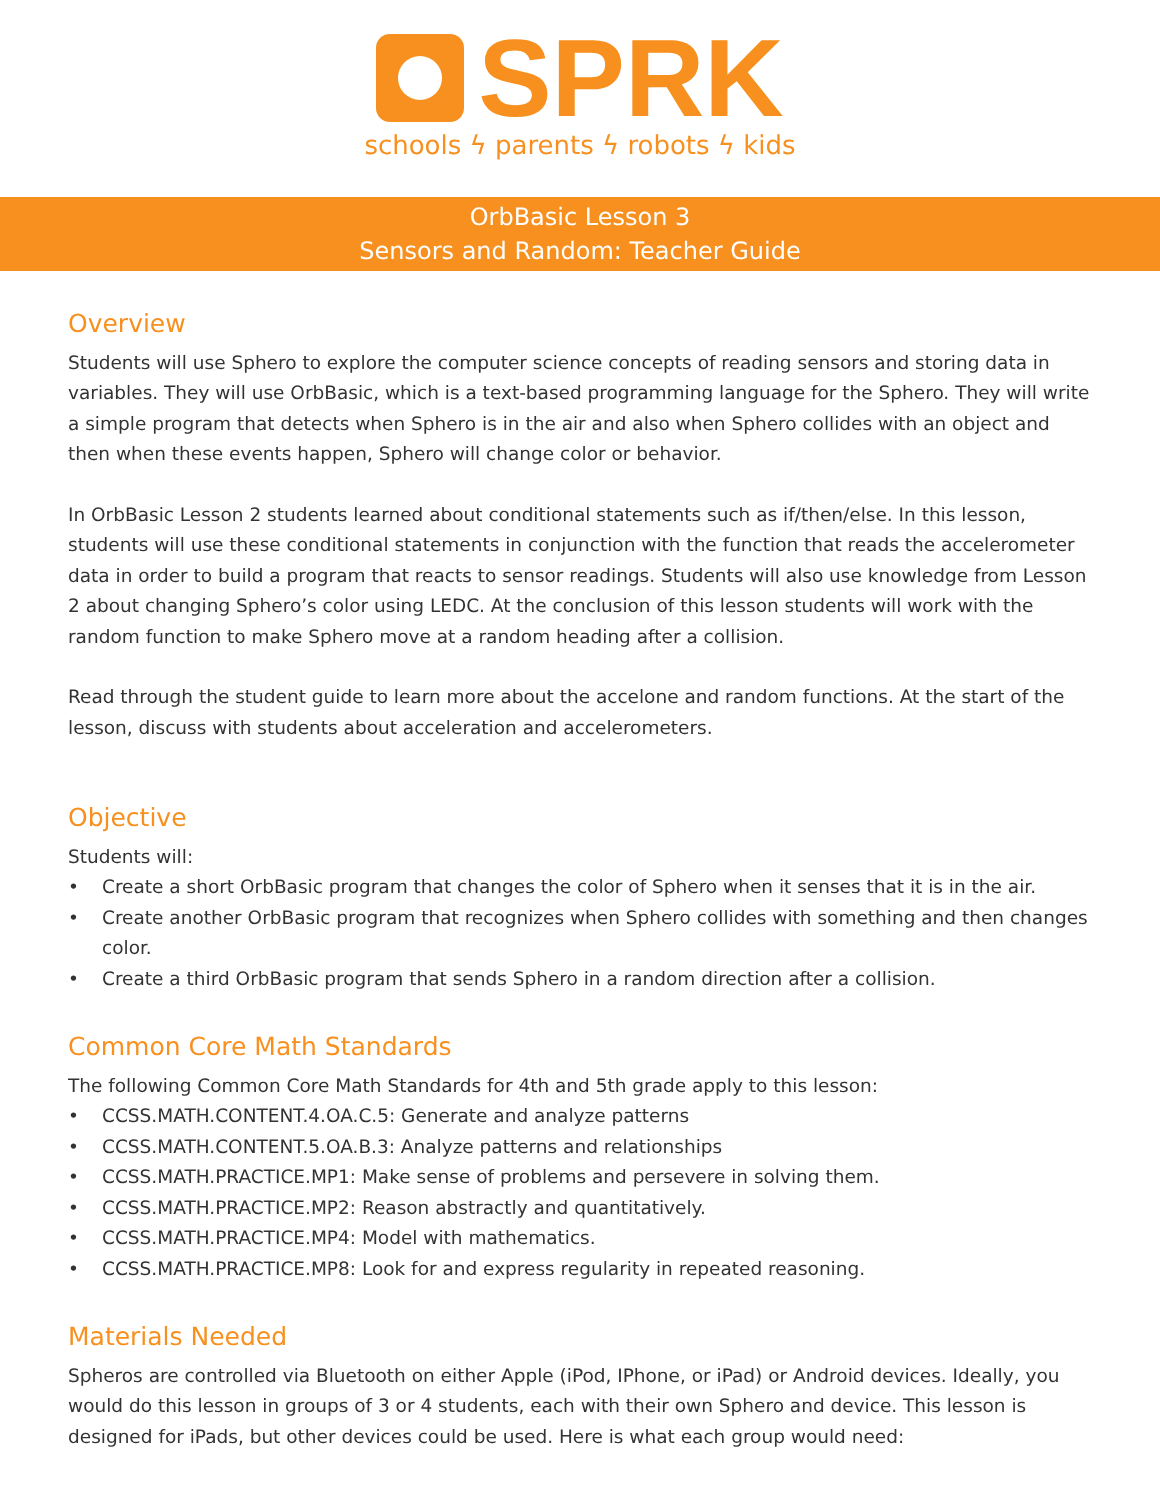SPRK
schools ϟ parents ϟ robots ϟ kids
OrbBasic Lesson 3
Sensors and Random: Teacher Guide
Overview
Students will use Sphero to explore the computer science concepts of reading sensors and storing data in variables. They will use OrbBasic, which is a text-based programming language for the Sphero. They will write a simple program that detects when Sphero is in the air and also when Sphero collides with an object and then when these events happen, Sphero will change color or behavior.
In OrbBasic Lesson 2 students learned about conditional statements such as if/then/else. In this lesson, students will use these conditional statements in conjunction with the function that reads the accelerometer data in order to build a program that reacts to sensor readings. Students will also use knowledge from Lesson 2 about changing Sphero’s color using LEDC. At the conclusion of this lesson students will work with the random function to make Sphero move at a random heading after a collision.
Read through the student guide to learn more about the accelone and random functions. At the start of the lesson, discuss with students about acceleration and accelerometers.
Objective
Students will:
• Create a short OrbBasic program that changes the color of Sphero when it senses that it is in the air.
• Create another OrbBasic program that recognizes when Sphero collides with something and then changes color.
• Create a third OrbBasic program that sends Sphero in a random direction after a collision.
Common Core Math Standards
The following Common Core Math Standards for 4th and 5th grade apply to this lesson:
• CCSS.MATH.CONTENT.4.OA.C.5: Generate and analyze patterns
• CCSS.MATH.CONTENT.5.OA.B.3: Analyze patterns and relationships
• CCSS.MATH.PRACTICE.MP1: Make sense of problems and persevere in solving them.
• CCSS.MATH.PRACTICE.MP2: Reason abstractly and quantitatively.
• CCSS.MATH.PRACTICE.MP4: Model with mathematics.
• CCSS.MATH.PRACTICE.MP8: Look for and express regularity in repeated reasoning.
Materials Needed
Spheros are controlled via Bluetooth on either Apple (iPod, IPhone, or iPad) or Android devices. Ideally, you would do this lesson in groups of 3 or 4 students, each with their own Sphero and device. This lesson is designed for iPads, but other devices could be used. Here is what each group would need: